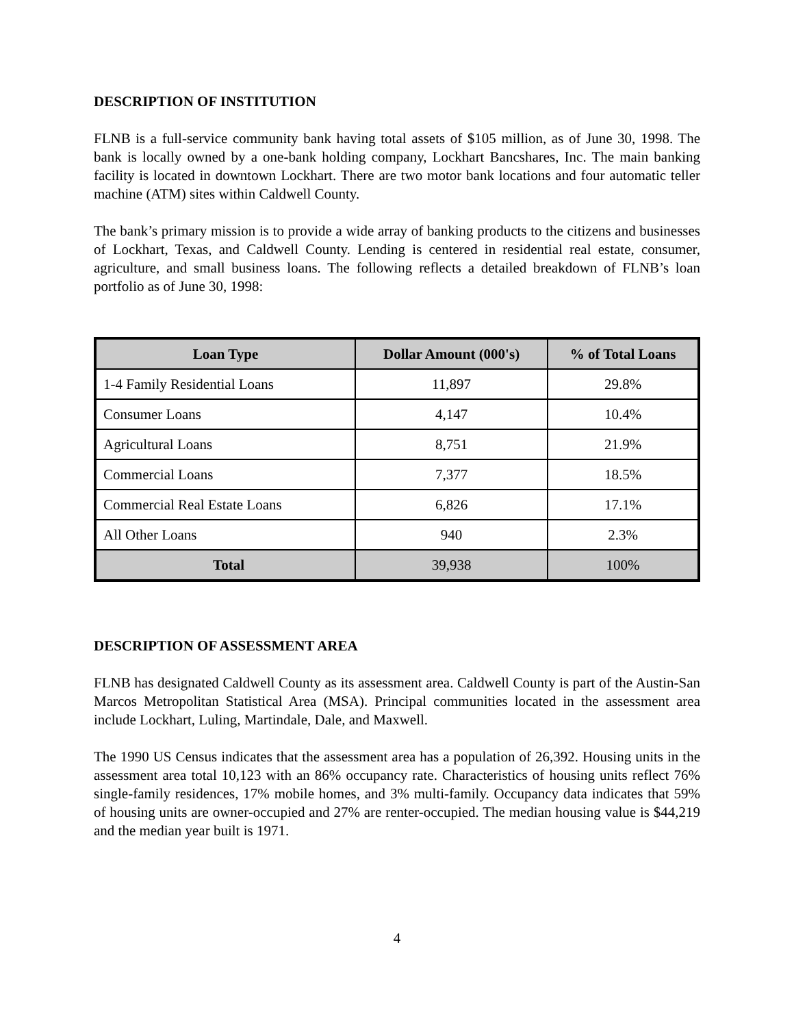DESCRIPTION OF INSTITUTION
FLNB is a full-service community bank having total assets of $105 million, as of June 30, 1998. The bank is locally owned by a one-bank holding company, Lockhart Bancshares, Inc. The main banking facility is located in downtown Lockhart. There are two motor bank locations and four automatic teller machine (ATM) sites within Caldwell County.
The bank’s primary mission is to provide a wide array of banking products to the citizens and businesses of Lockhart, Texas, and Caldwell County. Lending is centered in residential real estate, consumer, agriculture, and small business loans. The following reflects a detailed breakdown of FLNB’s loan portfolio as of June 30, 1998:
| Loan Type | Dollar Amount (000's) | % of Total Loans |
| --- | --- | --- |
| 1-4 Family Residential Loans | 11,897 | 29.8% |
| Consumer Loans | 4,147 | 10.4% |
| Agricultural Loans | 8,751 | 21.9% |
| Commercial Loans | 7,377 | 18.5% |
| Commercial Real Estate Loans | 6,826 | 17.1% |
| All Other Loans | 940 | 2.3% |
| Total | 39,938 | 100% |
DESCRIPTION OF ASSESSMENT AREA
FLNB has designated Caldwell County as its assessment area. Caldwell County is part of the Austin-San Marcos Metropolitan Statistical Area (MSA). Principal communities located in the assessment area include Lockhart, Luling, Martindale, Dale, and Maxwell.
The 1990 US Census indicates that the assessment area has a population of 26,392. Housing units in the assessment area total 10,123 with an 86% occupancy rate. Characteristics of housing units reflect 76% single-family residences, 17% mobile homes, and 3% multi-family. Occupancy data indicates that 59% of housing units are owner-occupied and 27% are renter-occupied. The median housing value is $44,219 and the median year built is 1971.
4